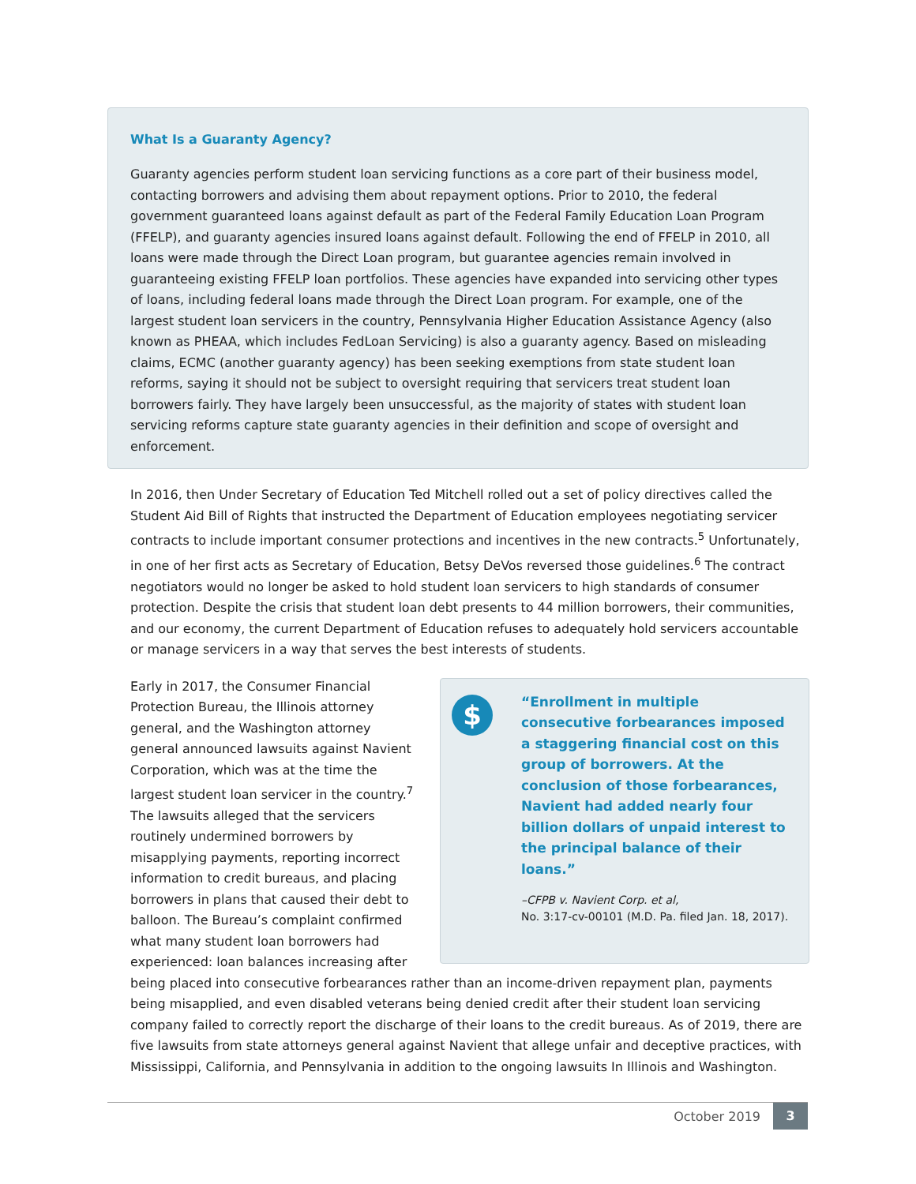What Is a Guaranty Agency?
Guaranty agencies perform student loan servicing functions as a core part of their business model, contacting borrowers and advising them about repayment options. Prior to 2010, the federal government guaranteed loans against default as part of the Federal Family Education Loan Program (FFELP), and guaranty agencies insured loans against default. Following the end of FFELP in 2010, all loans were made through the Direct Loan program, but guarantee agencies remain involved in guaranteeing existing FFELP loan portfolios. These agencies have expanded into servicing other types of loans, including federal loans made through the Direct Loan program. For example, one of the largest student loan servicers in the country, Pennsylvania Higher Education Assistance Agency (also known as PHEAA, which includes FedLoan Servicing) is also a guaranty agency. Based on misleading claims, ECMC (another guaranty agency) has been seeking exemptions from state student loan reforms, saying it should not be subject to oversight requiring that servicers treat student loan borrowers fairly. They have largely been unsuccessful, as the majority of states with student loan servicing reforms capture state guaranty agencies in their definition and scope of oversight and enforcement.
In 2016, then Under Secretary of Education Ted Mitchell rolled out a set of policy directives called the Student Aid Bill of Rights that instructed the Department of Education employees negotiating servicer contracts to include important consumer protections and incentives in the new contracts.<sup>5</sup> Unfortunately, in one of her first acts as Secretary of Education, Betsy DeVos reversed those guidelines.<sup>6</sup> The contract negotiators would no longer be asked to hold student loan servicers to high standards of consumer protection. Despite the crisis that student loan debt presents to 44 million borrowers, their communities, and our economy, the current Department of Education refuses to adequately hold servicers accountable or manage servicers in a way that serves the best interests of students.
$
“Enrollment in multiple consecutive forbearances imposed a staggering financial cost on this group of borrowers. At the conclusion of those forbearances, Navient had added nearly four billion dollars of unpaid interest to the principal balance of their loans.”
–CFPB v. Navient Corp. et al,
No. 3:17-cv-00101 (M.D. Pa. filed Jan. 18, 2017).
Early in 2017, the Consumer Financial Protection Bureau, the Illinois attorney general, and the Washington attorney general announced lawsuits against Navient Corporation, which was at the time the largest student loan servicer in the country.<sup>7</sup> The lawsuits alleged that the servicers routinely undermined borrowers by misapplying payments, reporting incorrect information to credit bureaus, and placing borrowers in plans that caused their debt to balloon. The Bureau’s complaint confirmed what many student loan borrowers had experienced: loan balances increasing after being placed into consecutive forbearances rather than an income-driven repayment plan, payments being misapplied, and even disabled veterans being denied credit after their student loan servicing company failed to correctly report the discharge of their loans to the credit bureaus. As of 2019, there are five lawsuits from state attorneys general against Navient that allege unfair and deceptive practices, with Mississippi, California, and Pennsylvania in addition to the ongoing lawsuits In Illinois and Washington.
October 2019 3